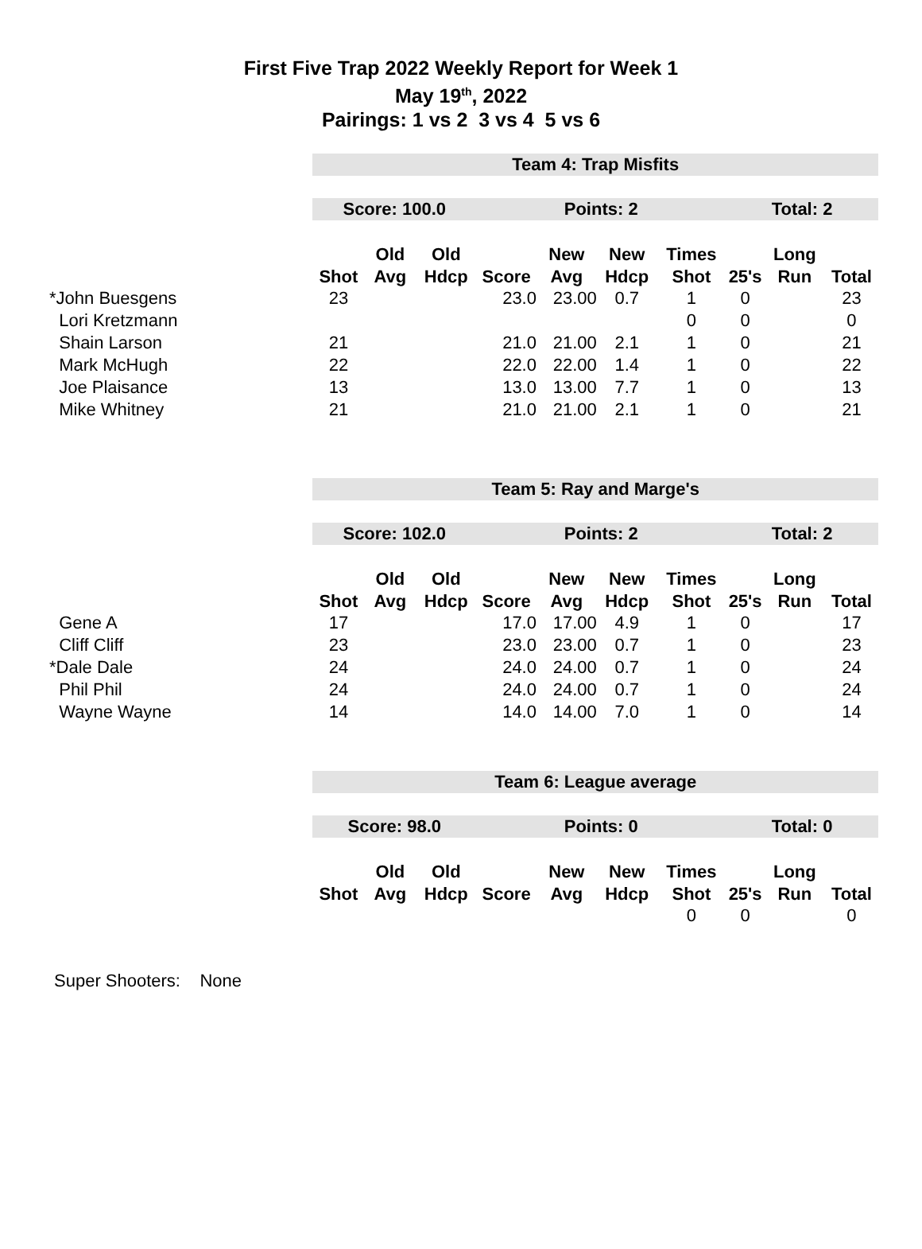First Five Trap 2022 Weekly Report for Week 1
May 19<sup>th</sup>, 2022
Pairings: 1 vs 2 3 vs 4 5 vs 6
| | Team 4: Trap Misfits | | | | | | | | | |
| | Score: 100.0 | | | Points: 2 | | | | Total: 2 | | |
| | | Old | Old | | New | New | Times | | Long | |
| | Shot | Avg | Hdcp | Score | Avg | Hdcp | Shot | 25's | Run | Total |
| *John Buesgens | 23 | | | 23.0 | 23.00 | 0.7 | 1 | 0 | | 23 |
| Lori Kretzmann | | | | | | | 0 | 0 | | 0 |
| Shain Larson | 21 | | | 21.0 | 21.00 | 2.1 | 1 | 0 | | 21 |
| Mark McHugh | 22 | | | 22.0 | 22.00 | 1.4 | 1 | 0 | | 22 |
| Joe Plaisance | 13 | | | 13.0 | 13.00 | 7.7 | 1 | 0 | | 13 |
| Mike Whitney | 21 | | | 21.0 | 21.00 | 2.1 | 1 | 0 | | 21 |
| | Team 5: Ray and Marge's | | | | | | | | | |
| | Score: 102.0 | | | Points: 2 | | | | Total: 2 | | |
| | | Old | Old | | New | New | Times | | Long | |
| | Shot | Avg | Hdcp | Score | Avg | Hdcp | Shot | 25's | Run | Total |
| Gene A | 17 | | | 17.0 | 17.00 | 4.9 | 1 | 0 | | 17 |
| Cliff Cliff | 23 | | | 23.0 | 23.00 | 0.7 | 1 | 0 | | 23 |
| *Dale Dale | 24 | | | 24.0 | 24.00 | 0.7 | 1 | 0 | | 24 |
| Phil Phil | 24 | | | 24.0 | 24.00 | 0.7 | 1 | 0 | | 24 |
| Wayne Wayne | 14 | | | 14.0 | 14.00 | 7.0 | 1 | 0 | | 14 |
| | Team 6: League average | | | | | | | | | |
| | Score: 98.0 | | | Points: 0 | | | | Total: 0 | | |
| | | Old | Old | | New | New | Times | | Long | |
| | Shot | Avg | Hdcp | Score | Avg | Hdcp | Shot | 25's | Run | Total |
| | | | | | | | 0 | 0 | | 0 |
Super Shooters: None